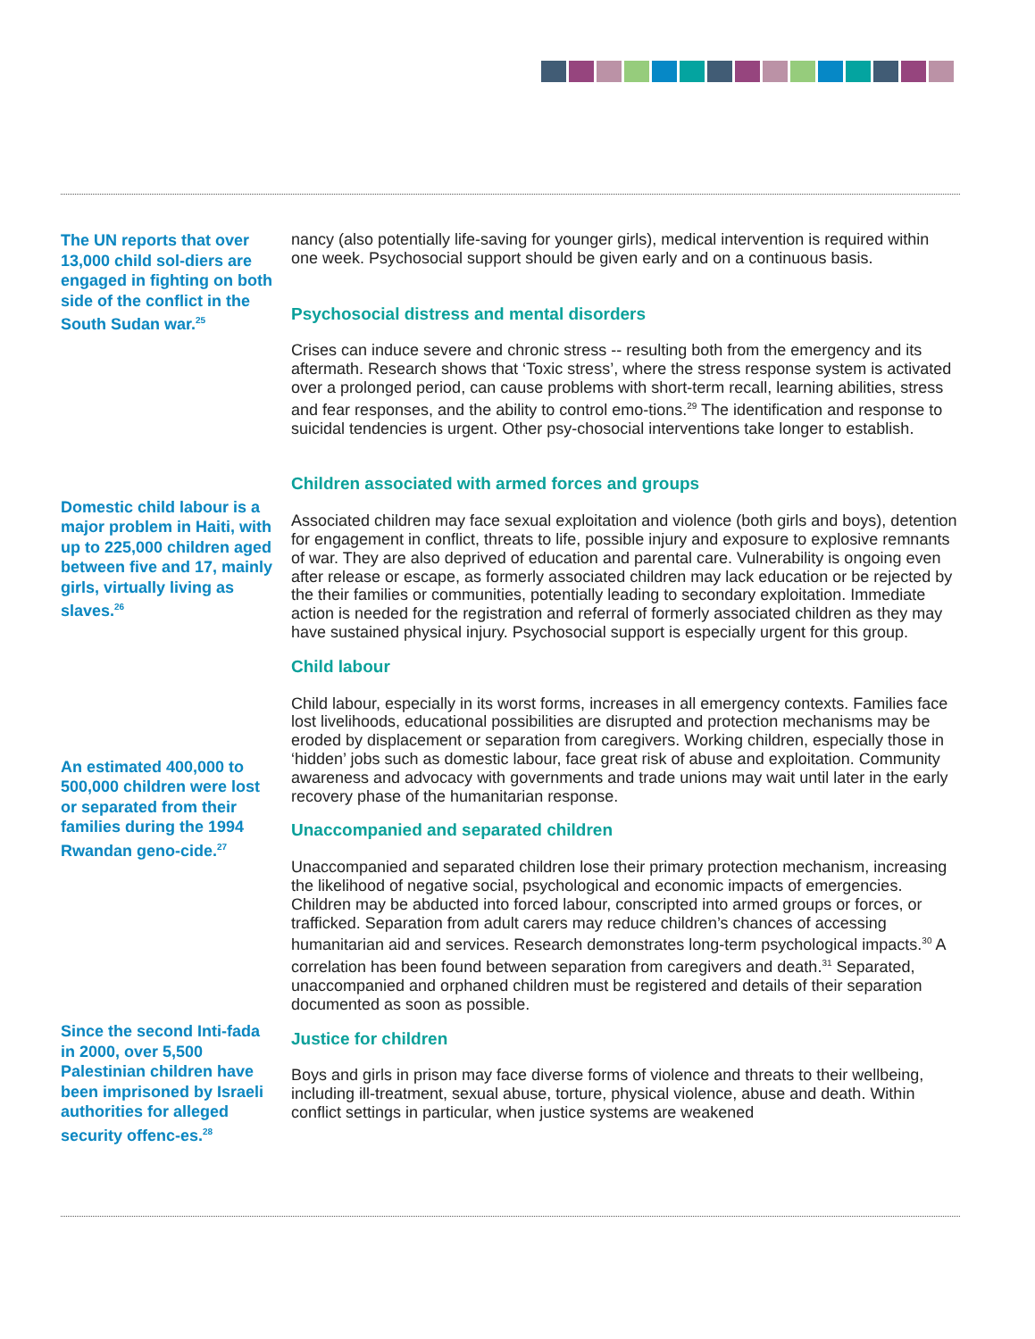The UN reports that over 13,000 child sol-diers are engaged in fighting on both side of the conflict in the South Sudan war.<sup>25</sup>
Domestic child labour is a major problem in Haiti, with up to 225,000 children aged between five and 17, mainly girls, virtually living as slaves.<sup>26</sup>
An estimated 400,000 to 500,000 children were lost or separated from their families during the 1994 Rwandan geno-cide.<sup>27</sup>
Since the second Inti-fada in 2000, over 5,500 Palestinian children have been imprisoned by Israeli authorities for alleged security offenc-es.<sup>28</sup>
nancy (also potentially life-saving for younger girls), medical intervention is required within one week. Psychosocial support should be given early and on a continuous basis.
Psychosocial distress and mental disorders
Crises can induce severe and chronic stress -- resulting both from the emergency and its aftermath. Research shows that ‘Toxic stress’, where the stress response system is activated over a prolonged period, can cause problems with short-term recall, learning abilities, stress and fear responses, and the ability to control emo-tions.<sup>29</sup> The identification and response to suicidal tendencies is urgent. Other psy-chosocial interventions take longer to establish.
Children associated with armed forces and groups
Associated children may face sexual exploitation and violence (both girls and boys), detention for engagement in conflict, threats to life, possible injury and exposure to explosive remnants of war. They are also deprived of education and parental care. Vulnerability is ongoing even after release or escape, as formerly associated children may lack education or be rejected by the their families or communities, potentially leading to secondary exploitation. Immediate action is needed for the registration and referral of formerly associated children as they may have sustained physical injury. Psychosocial support is especially urgent for this group.
Child labour
Child labour, especially in its worst forms, increases in all emergency contexts. Families face lost livelihoods, educational possibilities are disrupted and protection mechanisms may be eroded by displacement or separation from caregivers. Working children, especially those in ‘hidden’ jobs such as domestic labour, face great risk of abuse and exploitation. Community awareness and advocacy with governments and trade unions may wait until later in the early recovery phase of the humanitarian response.
Unaccompanied and separated children
Unaccompanied and separated children lose their primary protection mechanism, increasing the likelihood of negative social, psychological and economic impacts of emergencies. Children may be abducted into forced labour, conscripted into armed groups or forces, or trafficked. Separation from adult carers may reduce children’s chances of accessing humanitarian aid and services. Research demonstrates long-term psychological impacts.<sup>30</sup> A correlation has been found between separation from caregivers and death.<sup>31</sup> Separated, unaccompanied and orphaned children must be registered and details of their separation documented as soon as possible.
Justice for children
Boys and girls in prison may face diverse forms of violence and threats to their wellbeing, including ill-treatment, sexual abuse, torture, physical violence, abuse and death. Within conflict settings in particular, when justice systems are weakened